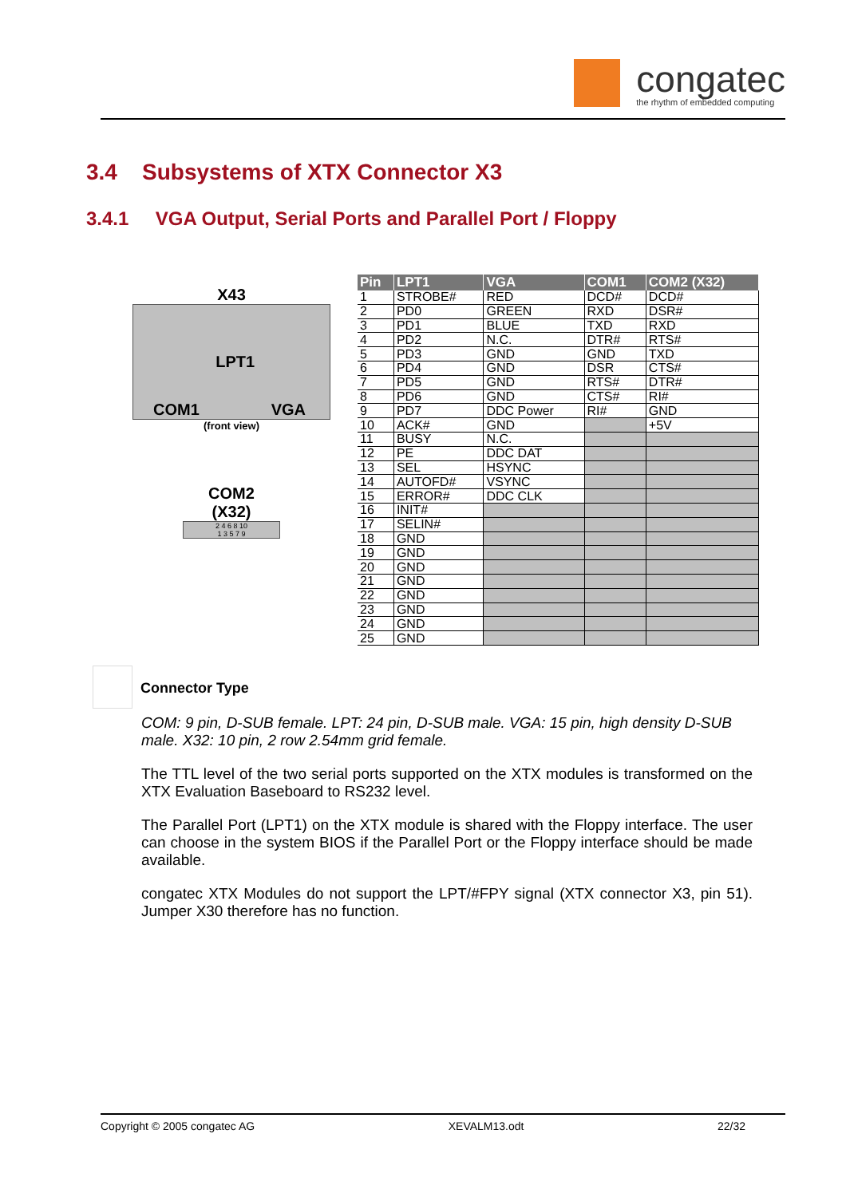congatec
the rhythm of embedded computing
3.4 Subsystems of XTX Connector X3
3.4.1 VGA Output, Serial Ports and Parallel Port / Floppy
X43
COM1 LPT1 VGA
(front view)
COM2
(X32)
2 4 6 8 10
1 3 5 7 9
| Pin | LPT1 | VGA | COM1 | COM2 (X32) |
| --- | --- | --- | --- | --- |
| 1 | STROBE# | RED | DCD# | DCD# |
| 2 | PD0 | GREEN | RXD | DSR# |
| 3 | PD1 | BLUE | TXD | RXD |
| 4 | PD2 | N.C. | DTR# | RTS# |
| 5 | PD3 | GND | GND | TXD |
| 6 | PD4 | GND | DSR | CTS# |
| 7 | PD5 | GND | RTS# | DTR# |
| 8 | PD6 | GND | CTS# | RI# |
| 9 | PD7 | DDC Power | RI# | GND |
| 10 | ACK# | GND | | +5V |
| 11 | BUSY | N.C. | | |
| 12 | PE | DDC DAT | | |
| 13 | SEL | HSYNC | | |
| 14 | AUTOFD# | VSYNC | | |
| 15 | ERROR# | DDC CLK | | |
| 16 | INIT# | | | |
| 17 | SELIN# | | | |
| 18 | GND | | | |
| 19 | GND | | | |
| 20 | GND | | | |
| 21 | GND | | | |
| 22 | GND | | | |
| 23 | GND | | | |
| 24 | GND | | | |
| 25 | GND | | | |
Connector Type
COM: 9 pin, D-SUB female. LPT: 24 pin, D-SUB male. VGA: 15 pin, high density D-SUB male. X32: 10 pin, 2 row 2.54mm grid female.
The TTL level of the two serial ports supported on the XTX modules is transformed on the XTX Evaluation Baseboard to RS232 level.
The Parallel Port (LPT1) on the XTX module is shared with the Floppy interface. The user can choose in the system BIOS if the Parallel Port or the Floppy interface should be made available.
congatec XTX Modules do not support the LPT/#FPY signal (XTX connector X3, pin 51). Jumper X30 therefore has no function.
Copyright © 2005 congatec AG XEVALM13.odt 22/32